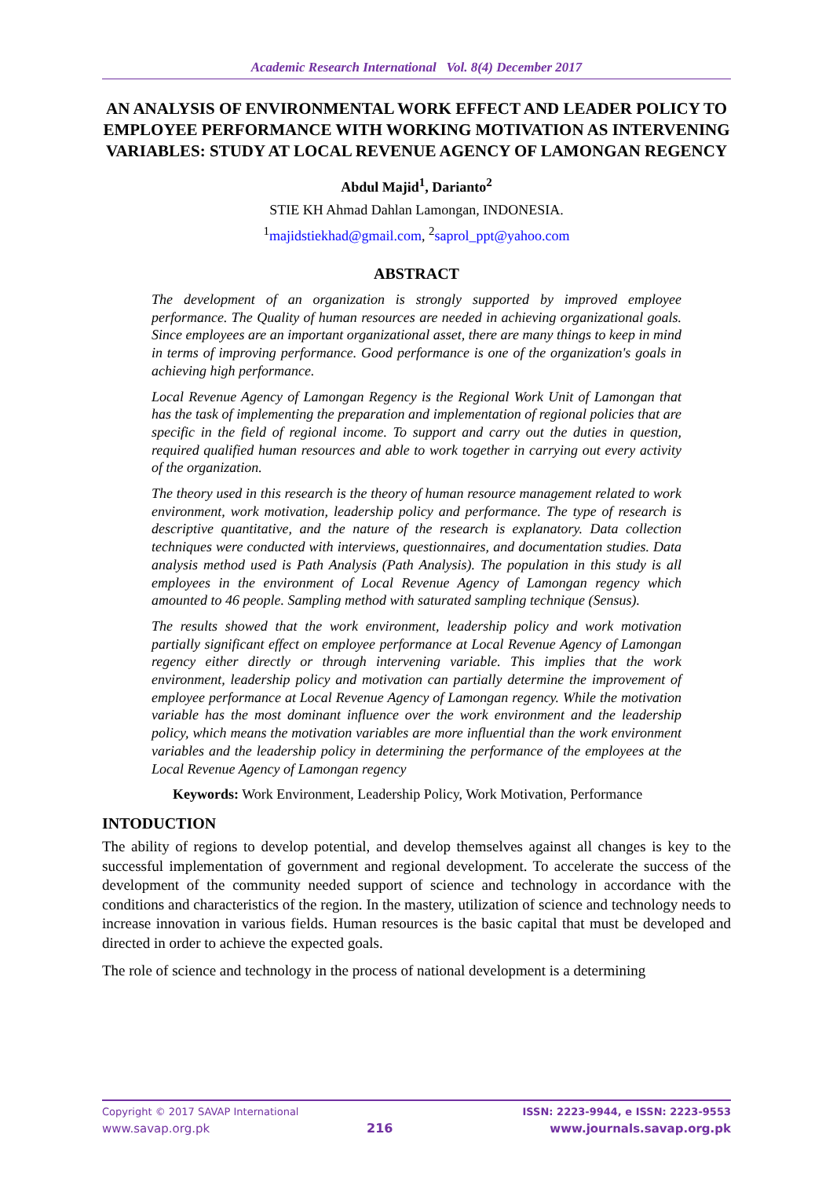Academic Research International Vol. 8(4) December 2017
AN ANALYSIS OF ENVIRONMENTAL WORK EFFECT AND LEADER POLICY TO EMPLOYEE PERFORMANCE WITH WORKING MOTIVATION AS INTERVENING VARIABLES: STUDY AT LOCAL REVENUE AGENCY OF LAMONGAN REGENCY
Abdul Majid<sup>1</sup>, Darianto<sup>2</sup>
STIE KH Ahmad Dahlan Lamongan, INDONESIA.
<sup>1</sup> majidstiekhad@gmail.com, <sup>2</sup>saprol_ppt@yahoo.com
ABSTRACT
The development of an organization is strongly supported by improved employee performance. The Quality of human resources are needed in achieving organizational goals. Since employees are an important organizational asset, there are many things to keep in mind in terms of improving performance. Good performance is one of the organization's goals in achieving high performance.
Local Revenue Agency of Lamongan Regency is the Regional Work Unit of Lamongan that has the task of implementing the preparation and implementation of regional policies that are specific in the field of regional income. To support and carry out the duties in question, required qualified human resources and able to work together in carrying out every activity of the organization.
The theory used in this research is the theory of human resource management related to work environment, work motivation, leadership policy and performance. The type of research is descriptive quantitative, and the nature of the research is explanatory. Data collection techniques were conducted with interviews, questionnaires, and documentation studies. Data analysis method used is Path Analysis (Path Analysis). The population in this study is all employees in the environment of Local Revenue Agency of Lamongan regency which amounted to 46 people. Sampling method with saturated sampling technique (Sensus).
The results showed that the work environment, leadership policy and work motivation partially significant effect on employee performance at Local Revenue Agency of Lamongan regency either directly or through intervening variable. This implies that the work environment, leadership policy and motivation can partially determine the improvement of employee performance at Local Revenue Agency of Lamongan regency. While the motivation variable has the most dominant influence over the work environment and the leadership policy, which means the motivation variables are more influential than the work environment variables and the leadership policy in determining the performance of the employees at the Local Revenue Agency of Lamongan regency
Keywords: Work Environment, Leadership Policy, Work Motivation, Performance
INTODUCTION
The ability of regions to develop potential, and develop themselves against all changes is key to the successful implementation of government and regional development. To accelerate the success of the development of the community needed support of science and technology in accordance with the conditions and characteristics of the region. In the mastery, utilization of science and technology needs to increase innovation in various fields. Human resources is the basic capital that must be developed and directed in order to achieve the expected goals.
The role of science and technology in the process of national development is a determining
Copyright © 2017 SAVAP International ISSN: 2223-9944, e ISSN: 2223-9553
www.savap.org.pk 216 www.journals.savap.org.pk